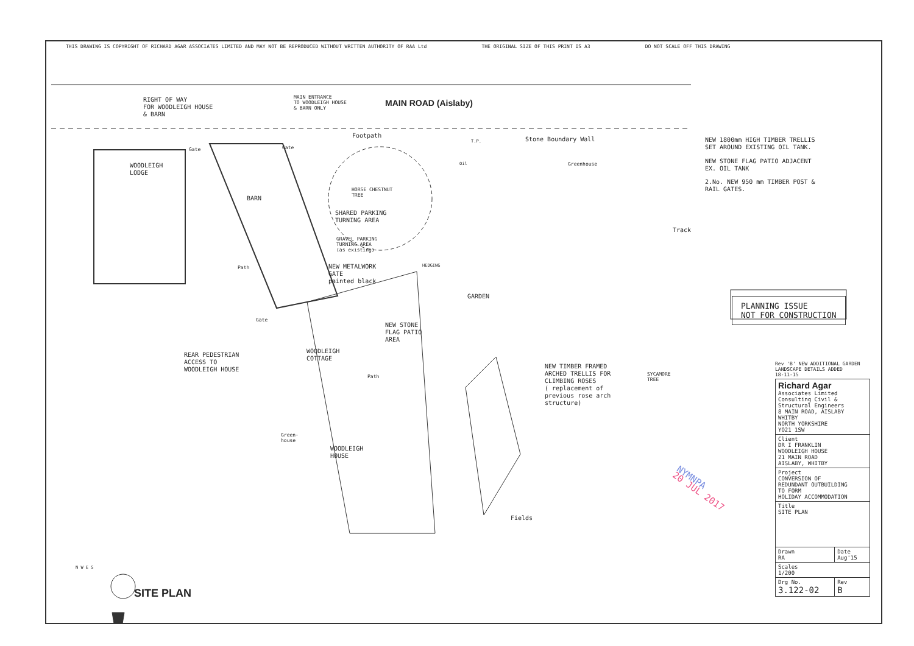THIS DRAWING IS COPYRIGHT OF RICHARD AGAR ASSOCIATES LIMITED AND MAY NOT BE REPRODUCED WITHOUT WRITTEN AUTHORITY OF RAA Ltd THE ORIGINAL SIZE OF THIS PRINT IS A3 DO NOT SCALE OFF THIS DRAWING
RIGHT OF WAY
FOR WOODLEIGH HOUSE
& BARN
MAIN ENTRANCE
TO WOODLEIGH HOUSE
& BARN ONLY
MAIN ROAD (Aislaby)
Footpath
Stone Boundary Wall
Gate Gate
T.P.
NEW 1800mm HIGH TIMBER TRELLIS
SET AROUND EXISTING OIL TANK.
NEW STONE FLAG PATIO ADJACENT
EX. OIL TANK
2.No. NEW 950 mm TIMBER POST &
RAIL GATES.
Oil Greenhouse
WOODLEIGH
LODGE
BARN
HORSE CHESTNUT
TREE
SHARED PARKING
TURNING AREA
GRAVEL PARKING
TURNING AREA
(as existing)
Track
Path
NEW METALWORK
GATE
painted black
HEDGING
GARDEN
PLANNING ISSUE
NOT FOR CONSTRUCTION
Gate
NEW STONE
FLAG PATIO
AREA
REAR PEDESTRIAN
ACCESS TO
WOODLEIGH HOUSE
WOODLEIGH
COTTAGE
Path
NEW TIMBER FRAMED
ARCHED TRELLIS FOR
CLIMBING ROSES
( replacement of
previous rose arch
structure)
SYCAMORE
TREE
Rev 'B' NEW ADDITIONAL GARDEN
LANDSCAPE DETAILS ADDED
18-11-15
Green-
house
WOODLEIGH
HOUSE
Fields
NYMNPA
20 JUL 2017
SITE PLAN
N W E S
| Richard Agar Associates Limited Consulting Civil & Structural Engineers 8 MAIN ROAD, AISLABY WHITBY NORTH YORKSHIRE YO21 1SW | |
| Client DR I FRANKLIN WOODLEIGH HOUSE 21 MAIN ROAD AISLABY, WHITBY | |
| Project CONVERSION OF REDUNDANT OUTBUILDING TO FORM HOLIDAY ACCOMMODATION | |
| Title SITE PLAN | |
| Drawn RA | Date Aug'15 |
| Scales 1/200 | |
| Drg No. 3.122-02 | Rev B |